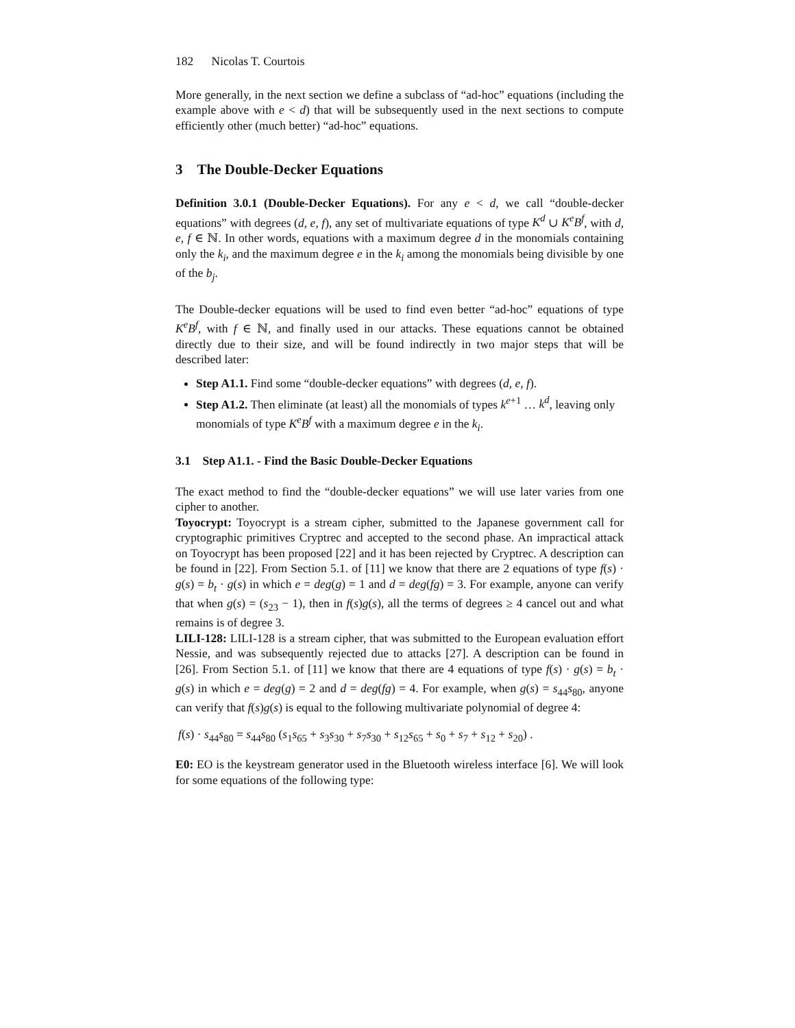182 Nicolas T. Courtois
More generally, in the next section we define a subclass of “ad-hoc” equations (including the example above with e < d) that will be subsequently used in the next sections to compute efficiently other (much better) “ad-hoc” equations.
3 The Double-Decker Equations
Definition 3.0.1 (Double-Decker Equations). For any e < d, we call “double-decker equations” with degrees (d, e, f), any set of multivariate equations of type K<sup>d</sup> ∪ K<sup>e</sup>B<sup>f</sup>, with d, e, f ∈ ℕ. In other words, equations with a maximum degree d in the monomials containing only the k<sub>i</sub>, and the maximum degree e in the k<sub>i</sub> among the monomials being divisible by one of the b<sub>j</sub>.
The Double-decker equations will be used to find even better “ad-hoc” equations of type K<sup>e</sup>B<sup>f</sup>, with f ∈ ℕ, and finally used in our attacks. These equations cannot be obtained directly due to their size, and will be found indirectly in two major steps that will be described later:
Step A1.1. Find some “double-decker equations” with degrees (d, e, f).
Step A1.2. Then eliminate (at least) all the monomials of types k<sup>e+1</sup> … k<sup>d</sup>, leaving only monomials of type K<sup>e</sup>B<sup>f</sup> with a maximum degree e in the k<sub>i</sub>.
3.1 Step A1.1. - Find the Basic Double-Decker Equations
The exact method to find the “double-decker equations” we will use later varies from one cipher to another.
Toyocrypt: Toyocrypt is a stream cipher, submitted to the Japanese government call for cryptographic primitives Cryptrec and accepted to the second phase. An impractical attack on Toyocrypt has been proposed [22] and it has been rejected by Cryptrec. A description can be found in [22]. From Section 5.1. of [11] we know that there are 2 equations of type f(s) · g(s) = b<sub>t</sub> · g(s) in which e = deg(g) = 1 and d = deg(fg) = 3. For example, anyone can verify that when g(s) = (s<sub>23</sub> − 1), then in f(s)g(s), all the terms of degrees ≥ 4 cancel out and what remains is of degree 3.
LILI-128: LILI-128 is a stream cipher, that was submitted to the European evaluation effort Nessie, and was subsequently rejected due to attacks [27]. A description can be found in [26]. From Section 5.1. of [11] we know that there are 4 equations of type f(s) · g(s) = b<sub>t</sub> · g(s) in which e = deg(g) = 2 and d = deg(fg) = 4. For example, when g(s) = s<sub>44</sub>s<sub>80</sub>, anyone can verify that f(s)g(s) is equal to the following multivariate polynomial of degree 4:
f(s) · s<sub>44</sub>s<sub>80</sub> = s<sub>44</sub>s<sub>80</sub> (s<sub>1</sub>s<sub>65</sub> + s<sub>3</sub>s<sub>30</sub> + s<sub>7</sub>s<sub>30</sub> + s<sub>12</sub>s<sub>65</sub> + s<sub>0</sub> + s<sub>7</sub> + s<sub>12</sub> + s<sub>20</sub>) .
E0: EO is the keystream generator used in the Bluetooth wireless interface [6]. We will look for some equations of the following type: